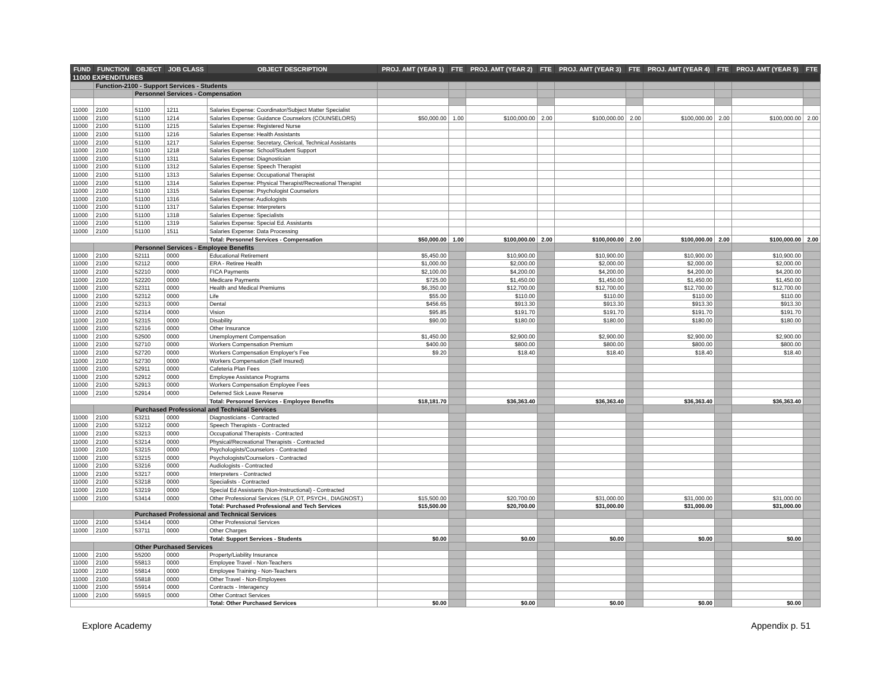| FUND | FUNCTION | OBJECT | JOB CLASS | OBJECT DESCRIPTION | PROJ. AMT (YEAR 1) | FTE | PROJ. AMT (YEAR 2) | FTE | PROJ. AMT (YEAR 3) | FTE | PROJ. AMT (YEAR 4) | FTE | PROJ. AMT (YEAR 5) | FTE |
| --- | --- | --- | --- | --- | --- | --- | --- | --- | --- | --- | --- | --- | --- | --- |
| 11000 EXPENDITURES | | | | | | | | | | | | | | |
| | Function-2100 - Support Services - Students | | | | | | | | | | | | | |
| | | Personnel Services - Compensation | | | | | | | | | | | | |
| 11000 | 2100 | 51100 | 1211 | Salaries Expense: Coordinator/Subject Matter Specialist | | | | | | | | | | |
| 11000 | 2100 | 51100 | 1214 | Salaries Expense: Guidance Counselors (COUNSELORS) | $50,000.00 | 1.00 | $100,000.00 | 2.00 | $100,000.00 | 2.00 | $100,000.00 | 2.00 | $100,000.00 | 2.00 |
| 11000 | 2100 | 51100 | 1215 | Salaries Expense: Registered Nurse | | | | | | | | | | |
| 11000 | 2100 | 51100 | 1216 | Salaries Expense: Health Assistants | | | | | | | | | | |
| 11000 | 2100 | 51100 | 1217 | Salaries Expense: Secretary, Clerical, Technical Assistants | | | | | | | | | | |
| 11000 | 2100 | 51100 | 1218 | Salaries Expense: School/Student Support | | | | | | | | | | |
| 11000 | 2100 | 51100 | 1311 | Salaries Expense: Diagnostician | | | | | | | | | | |
| 11000 | 2100 | 51100 | 1312 | Salaries Expense: Speech Therapist | | | | | | | | | | |
| 11000 | 2100 | 51100 | 1313 | Salaries Expense: Occupational Therapist | | | | | | | | | | |
| 11000 | 2100 | 51100 | 1314 | Salaries Expense: Physical Therapist/Recreational Therapist | | | | | | | | | | |
| 11000 | 2100 | 51100 | 1315 | Salaries Expense: Psychologist Counselors | | | | | | | | | | |
| 11000 | 2100 | 51100 | 1316 | Salaries Expense: Audiologists | | | | | | | | | | |
| 11000 | 2100 | 51100 | 1317 | Salaries Expense: Interpreters | | | | | | | | | | |
| 11000 | 2100 | 51100 | 1318 | Salaries Expense: Specialists | | | | | | | | | | |
| 11000 | 2100 | 51100 | 1319 | Salaries Expense: Special Ed. Assistants | | | | | | | | | | |
| 11000 | 2100 | 51100 | 1511 | Salaries Expense: Data Processing | | | | | | | | | | |
| | | | | Total: Personnel Services - Compensation | $50,000.00 | 1.00 | $100,000.00 | 2.00 | $100,000.00 | 2.00 | $100,000.00 | 2.00 | $100,000.00 | 2.00 |
| | | Personnel Services - Employee Benefits | | | | | | | | | | | | |
| 11000 | 2100 | 52111 | 0000 | Educational Retirement | $5,450.00 | | $10,900.00 | | $10,900.00 | | $10,900.00 | | $10,900.00 | |
| 11000 | 2100 | 52112 | 0000 | ERA - Retiree Health | $1,000.00 | | $2,000.00 | | $2,000.00 | | $2,000.00 | | $2,000.00 | |
| 11000 | 2100 | 52210 | 0000 | FICA Payments | $2,100.00 | | $4,200.00 | | $4,200.00 | | $4,200.00 | | $4,200.00 | |
| 11000 | 2100 | 52220 | 0000 | Medicare Payments | $725.00 | | $1,450.00 | | $1,450.00 | | $1,450.00 | | $1,450.00 | |
| 11000 | 2100 | 52311 | 0000 | Health and Medical Premiums | $6,350.00 | | $12,700.00 | | $12,700.00 | | $12,700.00 | | $12,700.00 | |
| 11000 | 2100 | 52312 | 0000 | Life | $55.00 | | $110.00 | | $110.00 | | $110.00 | | $110.00 | |
| 11000 | 2100 | 52313 | 0000 | Dental | $456.65 | | $913.30 | | $913.30 | | $913.30 | | $913.30 | |
| 11000 | 2100 | 52314 | 0000 | Vision | $95.85 | | $191.70 | | $191.70 | | $191.70 | | $191.70 | |
| 11000 | 2100 | 52315 | 0000 | Disability | $90.00 | | $180.00 | | $180.00 | | $180.00 | | $180.00 | |
| 11000 | 2100 | 52316 | 0000 | Other Insurance | | | | | | | | | | |
| 11000 | 2100 | 52500 | 0000 | Unemployment Compensation | $1,450.00 | | $2,900.00 | | $2,900.00 | | $2,900.00 | | $2,900.00 | |
| 11000 | 2100 | 52710 | 0000 | Workers Compensation Premium | $400.00 | | $800.00 | | $800.00 | | $800.00 | | $800.00 | |
| 11000 | 2100 | 52720 | 0000 | Workers Compensation Employer's Fee | $9.20 | | $18.40 | | $18.40 | | $18.40 | | $18.40 | |
| 11000 | 2100 | 52730 | 0000 | Workers Compensation (Self Insured) | | | | | | | | | | |
| 11000 | 2100 | 52911 | 0000 | Cafeteria Plan Fees | | | | | | | | | | |
| 11000 | 2100 | 52912 | 0000 | Employee Assistance Programs | | | | | | | | | | |
| 11000 | 2100 | 52913 | 0000 | Workers Compensation Employee Fees | | | | | | | | | | |
| 11000 | 2100 | 52914 | 0000 | Deferred Sick Leave Reserve | | | | | | | | | | |
| | | | | Total: Personnel Services - Employee Benefits | $18,181.70 | | $36,363.40 | | $36,363.40 | | $36,363.40 | | $36,363.40 | |
| | | Purchased Professional and Technical Services | | | | | | | | | | | | |
| 11000 | 2100 | 53211 | 0000 | Diagnosticians - Contracted | | | | | | | | | | |
| 11000 | 2100 | 53212 | 0000 | Speech Therapists - Contracted | | | | | | | | | | |
| 11000 | 2100 | 53213 | 0000 | Occupational Therapists - Contracted | | | | | | | | | | |
| 11000 | 2100 | 53214 | 0000 | Physical/Recreational Therapists - Contracted | | | | | | | | | | |
| 11000 | 2100 | 53215 | 0000 | Psychologists/Counselors - Contracted | | | | | | | | | | |
| 11000 | 2100 | 53215 | 0000 | Psychologists/Counselors - Contracted | | | | | | | | | | |
| 11000 | 2100 | 53216 | 0000 | Audiologists - Contracted | | | | | | | | | | |
| 11000 | 2100 | 53217 | 0000 | Interpreters - Contracted | | | | | | | | | | |
| 11000 | 2100 | 53218 | 0000 | Specialists - Contracted | | | | | | | | | | |
| 11000 | 2100 | 53219 | 0000 | Special Ed Assistants (Non-Instructional) - Contracted | | | | | | | | | | |
| 11000 | 2100 | 53414 | 0000 | Other Professional Services (SLP, OT, PSYCH., DIAGNOST.) | $15,500.00 | | $20,700.00 | | $31,000.00 | | $31,000.00 | | $31,000.00 | |
| | | | | Total: Purchased Professional and Tech Services | $15,500.00 | | $20,700.00 | | $31,000.00 | | $31,000.00 | | $31,000.00 | |
| | | Purchased Professional and Technical Services | | | | | | | | | | | | |
| 11000 | 2100 | 53414 | 0000 | Other Professional Services | | | | | | | | | | |
| 11000 | 2100 | 53711 | 0000 | Other Charges | | | | | | | | | | |
| | | | | Total: Support Services - Students | $0.00 | | $0.00 | | $0.00 | | $0.00 | | $0.00 | |
| | | Other Purchased Services | | | | | | | | | | | | |
| 11000 | 2100 | 55200 | 0000 | Property/Liability Insurance | | | | | | | | | | |
| 11000 | 2100 | 55813 | 0000 | Employee Travel - Non-Teachers | | | | | | | | | | |
| 11000 | 2100 | 55814 | 0000 | Employee Training - Non-Teachers | | | | | | | | | | |
| 11000 | 2100 | 55818 | 0000 | Other Travel - Non-Employees | | | | | | | | | | |
| 11000 | 2100 | 55914 | 0000 | Contracts - Interagency | | | | | | | | | | |
| 11000 | 2100 | 55915 | 0000 | Other Contract Services | | | | | | | | | | |
| | | | | Total: Other Purchased Services | $0.00 | | $0.00 | | $0.00 | | $0.00 | | $0.00 | |
Explore Academy Appendix p. 51